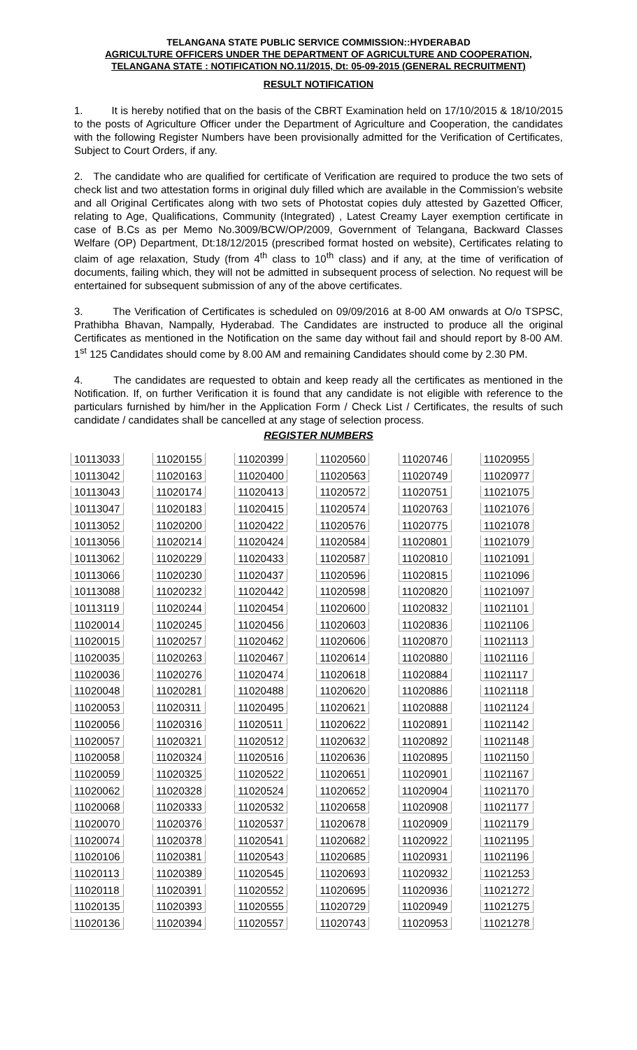TELANGANA STATE PUBLIC SERVICE COMMISSION::HYDERABAD
AGRICULTURE OFFICERS UNDER THE DEPARTMENT OF AGRICULTURE AND COOPERATION,
TELANGANA STATE : NOTIFICATION NO.11/2015, Dt: 05-09-2015 (GENERAL RECRUITMENT)
RESULT NOTIFICATION
1. It is hereby notified that on the basis of the CBRT Examination held on 17/10/2015 & 18/10/2015 to the posts of Agriculture Officer under the Department of Agriculture and Cooperation, the candidates with the following Register Numbers have been provisionally admitted for the Verification of Certificates, Subject to Court Orders, if any.
2. The candidate who are qualified for certificate of Verification are required to produce the two sets of check list and two attestation forms in original duly filled which are available in the Commission’s website and all Original Certificates along with two sets of Photostat copies duly attested by Gazetted Officer, relating to Age, Qualifications, Community (Integrated) , Latest Creamy Layer exemption certificate in case of B.Cs as per Memo No.3009/BCW/OP/2009, Government of Telangana, Backward Classes Welfare (OP) Department, Dt:18/12/2015 (prescribed format hosted on website), Certificates relating to claim of age relaxation, Study (from 4<sup>th</sup> class to 10<sup>th</sup> class) and if any, at the time of verification of documents, failing which, they will not be admitted in subsequent process of selection. No request will be entertained for subsequent submission of any of the above certificates.
3. The Verification of Certificates is scheduled on 09/09/2016 at 8-00 AM onwards at O/o TSPSC, Prathibha Bhavan, Nampally, Hyderabad. The Candidates are instructed to produce all the original Certificates as mentioned in the Notification on the same day without fail and should report by 8-00 AM. 1<sup>st</sup> 125 Candidates should come by 8.00 AM and remaining Candidates should come by 2.30 PM.
4. The candidates are requested to obtain and keep ready all the certificates as mentioned in the Notification. If, on further Verification it is found that any candidate is not eligible with reference to the particulars furnished by him/her in the Application Form / Check List / Certificates, the results of such candidate / candidates shall be cancelled at any stage of selection process.
REGISTER NUMBERS
| 10113033 | 11020155 | 11020399 | 11020560 | 11020746 | 11020955 |
| 10113042 | 11020163 | 11020400 | 11020563 | 11020749 | 11020977 |
| 10113043 | 11020174 | 11020413 | 11020572 | 11020751 | 11021075 |
| 10113047 | 11020183 | 11020415 | 11020574 | 11020763 | 11021076 |
| 10113052 | 11020200 | 11020422 | 11020576 | 11020775 | 11021078 |
| 10113056 | 11020214 | 11020424 | 11020584 | 11020801 | 11021079 |
| 10113062 | 11020229 | 11020433 | 11020587 | 11020810 | 11021091 |
| 10113066 | 11020230 | 11020437 | 11020596 | 11020815 | 11021096 |
| 10113088 | 11020232 | 11020442 | 11020598 | 11020820 | 11021097 |
| 10113119 | 11020244 | 11020454 | 11020600 | 11020832 | 11021101 |
| 11020014 | 11020245 | 11020456 | 11020603 | 11020836 | 11021106 |
| 11020015 | 11020257 | 11020462 | 11020606 | 11020870 | 11021113 |
| 11020035 | 11020263 | 11020467 | 11020614 | 11020880 | 11021116 |
| 11020036 | 11020276 | 11020474 | 11020618 | 11020884 | 11021117 |
| 11020048 | 11020281 | 11020488 | 11020620 | 11020886 | 11021118 |
| 11020053 | 11020311 | 11020495 | 11020621 | 11020888 | 11021124 |
| 11020056 | 11020316 | 11020511 | 11020622 | 11020891 | 11021142 |
| 11020057 | 11020321 | 11020512 | 11020632 | 11020892 | 11021148 |
| 11020058 | 11020324 | 11020516 | 11020636 | 11020895 | 11021150 |
| 11020059 | 11020325 | 11020522 | 11020651 | 11020901 | 11021167 |
| 11020062 | 11020328 | 11020524 | 11020652 | 11020904 | 11021170 |
| 11020068 | 11020333 | 11020532 | 11020658 | 11020908 | 11021177 |
| 11020070 | 11020376 | 11020537 | 11020678 | 11020909 | 11021179 |
| 11020074 | 11020378 | 11020541 | 11020682 | 11020922 | 11021195 |
| 11020106 | 11020381 | 11020543 | 11020685 | 11020931 | 11021196 |
| 11020113 | 11020389 | 11020545 | 11020693 | 11020932 | 11021253 |
| 11020118 | 11020391 | 11020552 | 11020695 | 11020936 | 11021272 |
| 11020135 | 11020393 | 11020555 | 11020729 | 11020949 | 11021275 |
| 11020136 | 11020394 | 11020557 | 11020743 | 11020953 | 11021278 |